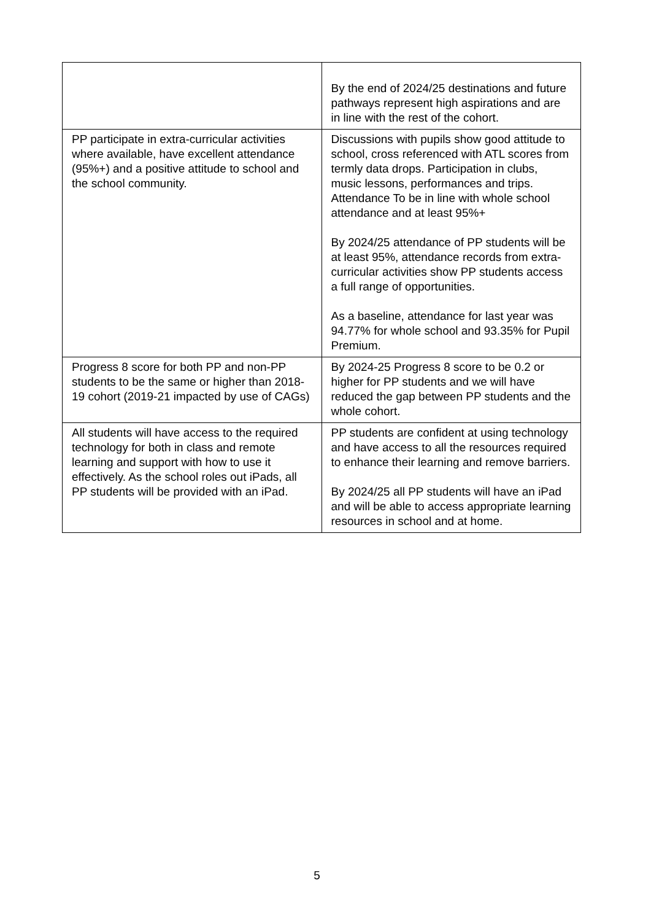| | By the end of 2024/25 destinations and future pathways represent high aspirations and are in line with the rest of the cohort. |
| PP participate in extra-curricular activities where available, have excellent attendance (95%+) and a positive attitude to school and the school community. | Discussions with pupils show good attitude to school, cross referenced with ATL scores from termly data drops. Participation in clubs, music lessons, performances and trips. Attendance To be in line with whole school attendance and at least 95%+ By 2024/25 attendance of PP students will be at least 95%, attendance records from extra-curricular activities show PP students access a full range of opportunities. As a baseline, attendance for last year was 94.77% for whole school and 93.35% for Pupil Premium. |
| Progress 8 score for both PP and non-PP students to be the same or higher than 2018-19 cohort (2019-21 impacted by use of CAGs) | By 2024-25 Progress 8 score to be 0.2 or higher for PP students and we will have reduced the gap between PP students and the whole cohort. |
| All students will have access to the required technology for both in class and remote learning and support with how to use it effectively. As the school roles out iPads, all PP students will be provided with an iPad. | PP students are confident at using technology and have access to all the resources required to enhance their learning and remove barriers. By 2024/25 all PP students will have an iPad and will be able to access appropriate learning resources in school and at home. |
5